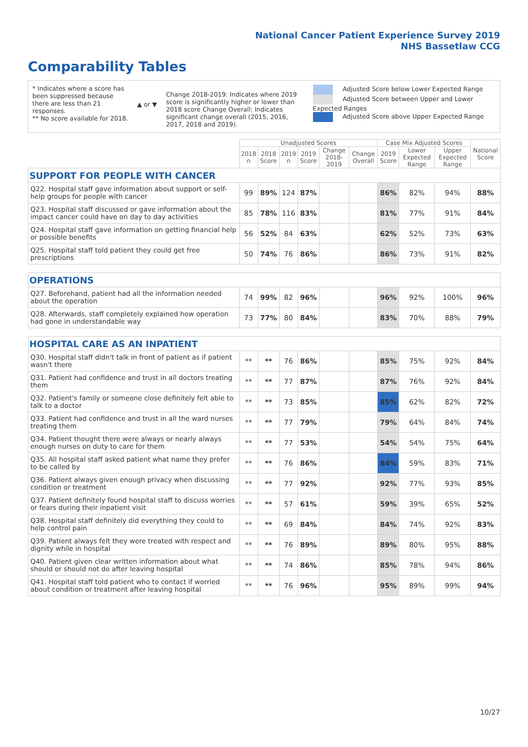National Cancer Patient Experience Survey 2019
NHS Bassetlaw CCG
Comparability Tables
* Indicates where a score has been suppressed because there are less than 21 responses.
** No score available for 2018.
▲ or ▼
Change 2018-2019: Indicates where 2019 score is significantly higher or lower than 2018 score Change Overall: Indicates significant change overall (2015, 2016, 2017, 2018 and 2019).
Adjusted Score below Lower Expected Range
Adjusted Score between Upper and Lower Expected Ranges
Adjusted Score above Upper Expected Range
| | Unadjusted Scores | | | | | | Case Mix Adjusted Scores | | | National Score |
| --- | --- | --- | --- | --- | --- | --- | --- | --- | --- | --- |
| | 2018 n | 2018 Score | 2019 n | 2019 Score | Change 2018-2019 | Change Overall | 2019 Score | Lower Expected Range | Upper Expected Range | |
| SUPPORT FOR PEOPLE WITH CANCER | | | | | | | | | | |
| Q22. Hospital staff gave information about support or self-help groups for people with cancer | 99 | 89% | 124 | 87% | | | 86% | 82% | 94% | 88% |
| Q23. Hospital staff discussed or gave information about the impact cancer could have on day to day activities | 85 | 78% | 116 | 83% | | | 81% | 77% | 91% | 84% |
| Q24. Hospital staff gave information on getting financial help or possible benefits | 56 | 52% | 84 | 63% | | | 62% | 52% | 73% | 63% |
| Q25. Hospital staff told patient they could get free prescriptions | 50 | 74% | 76 | 86% | | | 86% | 73% | 91% | 82% |
| OPERATIONS | | | | | | | | | | |
| Q27. Beforehand, patient had all the information needed about the operation | 74 | 99% | 82 | 96% | | | 96% | 92% | 100% | 96% |
| Q28. Afterwards, staff completely explained how operation had gone in understandable way | 73 | 77% | 80 | 84% | | | 83% | 70% | 88% | 79% |
| HOSPITAL CARE AS AN INPATIENT | | | | | | | | | | |
| Q30. Hospital staff didn't talk in front of patient as if patient wasn't there | ** | ** | 76 | 86% | | | 85% | 75% | 92% | 84% |
| Q31. Patient had confidence and trust in all doctors treating them | ** | ** | 77 | 87% | | | 87% | 76% | 92% | 84% |
| Q32. Patient's family or someone close definitely felt able to talk to a doctor | ** | ** | 73 | 85% | | | 85% | 62% | 82% | 72% |
| Q33. Patient had confidence and trust in all the ward nurses treating them | ** | ** | 77 | 79% | | | 79% | 64% | 84% | 74% |
| Q34. Patient thought there were always or nearly always enough nurses on duty to care for them | ** | ** | 77 | 53% | | | 54% | 54% | 75% | 64% |
| Q35. All hospital staff asked patient what name they prefer to be called by | ** | ** | 76 | 86% | | | 84% | 59% | 83% | 71% |
| Q36. Patient always given enough privacy when discussing condition or treatment | ** | ** | 77 | 92% | | | 92% | 77% | 93% | 85% |
| Q37. Patient definitely found hospital staff to discuss worries or fears during their inpatient visit | ** | ** | 57 | 61% | | | 59% | 39% | 65% | 52% |
| Q38. Hospital staff definitely did everything they could to help control pain | ** | ** | 69 | 84% | | | 84% | 74% | 92% | 83% |
| Q39. Patient always felt they were treated with respect and dignity while in hospital | ** | ** | 76 | 89% | | | 89% | 80% | 95% | 88% |
| Q40. Patient given clear written information about what should or should not do after leaving hospital | ** | ** | 74 | 86% | | | 85% | 78% | 94% | 86% |
| Q41. Hospital staff told patient who to contact if worried about condition or treatment after leaving hospital | ** | ** | 76 | 96% | | | 95% | 89% | 99% | 94% |
10/27